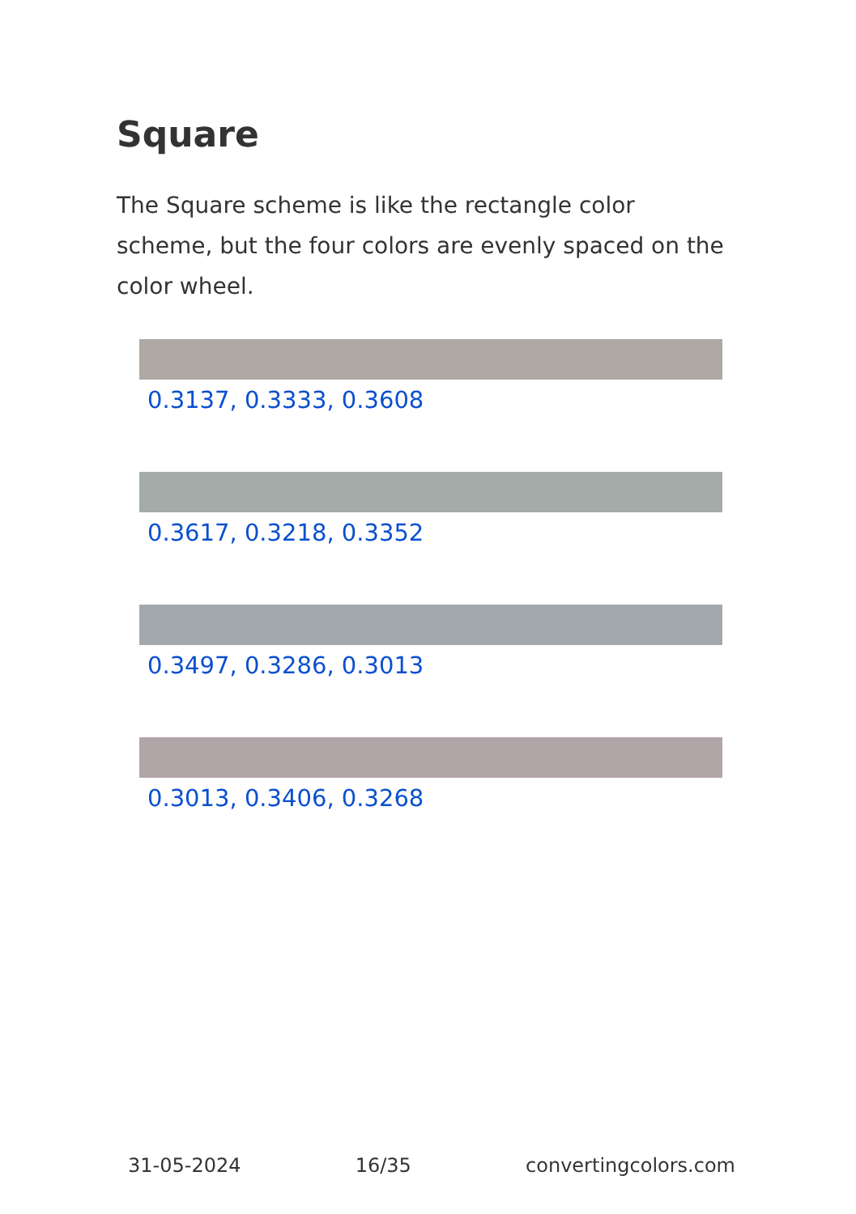Square
The Square scheme is like the rectangle color scheme, but the four colors are evenly spaced on the color wheel.
0.3137, 0.3333, 0.3608
0.3617, 0.3218, 0.3352
0.3497, 0.3286, 0.3013
0.3013, 0.3406, 0.3268
31-05-2024 16/35 convertingcolors.com